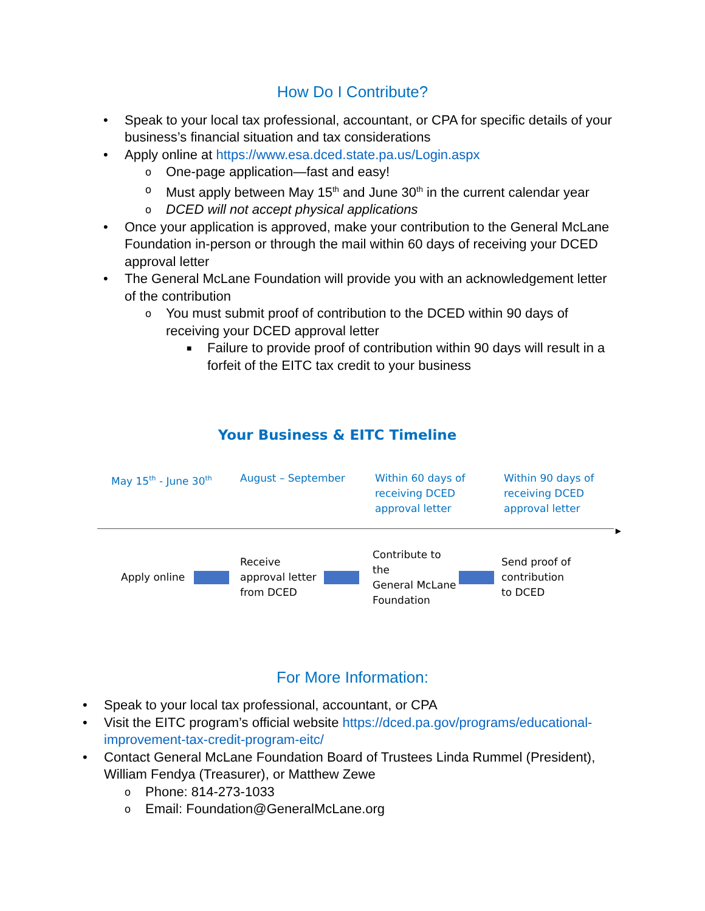How Do I Contribute?
• Speak to your local tax professional, accountant, or CPA for specific details of your business’s financial situation and tax considerations
• Apply online at https://www.esa.dced.state.pa.us/Login.aspx
o One-page application—fast and easy!
o Must apply between May 15<sup>th</sup> and June 30<sup>th</sup> in the current calendar year
o DCED will not accept physical applications
• Once your application is approved, make your contribution to the General McLane Foundation in-person or through the mail within 60 days of receiving your DCED approval letter
• The General McLane Foundation will provide you with an acknowledgement letter of the contribution
o You must submit proof of contribution to the DCED within 90 days of receiving your DCED approval letter
■ Failure to provide proof of contribution within 90 days will result in a forfeit of the EITC tax credit to your business
Your Business & EITC Timeline
May 15<sup>th</sup> - June 30<sup>th</sup>
August – September Within 60 days of
receiving DCED
approval letter
Within 90 days of
receiving DCED
approval letter
▶
Apply online
Receive
approval letter
from DCED
Contribute to the
General McLane
Foundation
Send proof of
contribution
to DCED
For More Information:
• Speak to your local tax professional, accountant, or CPA
• Visit the EITC program’s official website https://dced.pa.gov/programs/educational-improvement-tax-credit-program-eitc/
• Contact General McLane Foundation Board of Trustees Linda Rummel (President), William Fendya (Treasurer), or Matthew Zewe
o Phone: 814-273-1033
o Email: Foundation@GeneralMcLane.org